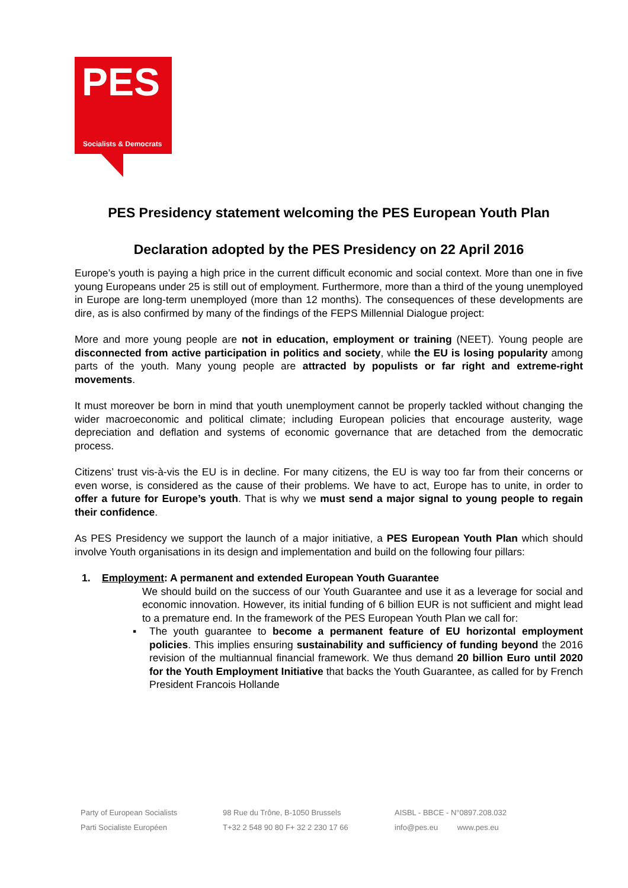PES
Socialists & Democrats
PES Presidency statement welcoming the PES European Youth Plan
Declaration adopted by the PES Presidency on 22 April 2016
Europe’s youth is paying a high price in the current difficult economic and social context. More than one in five young Europeans under 25 is still out of employment. Furthermore, more than a third of the young unemployed in Europe are long-term unemployed (more than 12 months). The consequences of these developments are dire, as is also confirmed by many of the findings of the FEPS Millennial Dialogue project:
More and more young people are not in education, employment or training (NEET). Young people are disconnected from active participation in politics and society, while the EU is losing popularity among parts of the youth. Many young people are attracted by populists or far right and extreme-right movements.
It must moreover be born in mind that youth unemployment cannot be properly tackled without changing the wider macroeconomic and political climate; including European policies that encourage austerity, wage depreciation and deflation and systems of economic governance that are detached from the democratic process.
Citizens’ trust vis-à-vis the EU is in decline. For many citizens, the EU is way too far from their concerns or even worse, is considered as the cause of their problems. We have to act, Europe has to unite, in order to offer a future for Europe’s youth. That is why we must send a major signal to young people to regain their confidence.
As PES Presidency we support the launch of a major initiative, a PES European Youth Plan which should involve Youth organisations in its design and implementation and build on the following four pillars:
1. Employment: A permanent and extended European Youth Guarantee
We should build on the success of our Youth Guarantee and use it as a leverage for social and economic innovation. However, its initial funding of 6 billion EUR is not sufficient and might lead to a premature end. In the framework of the PES European Youth Plan we call for:
▪ The youth guarantee to become a permanent feature of EU horizontal employment policies. This implies ensuring sustainability and sufficiency of funding beyond the 2016 revision of the multiannual financial framework. We thus demand 20 billion Euro until 2020 for the Youth Employment Initiative that backs the Youth Guarantee, as called for by French President Francois Hollande
Party of European Socialists
Parti Socialiste Européen
98 Rue du Trône, B-1050 Brussels
T+32 2 548 90 80 F+ 32 2 230 17 66
AISBL - BBCE - N°0897.208.032
info@pes.eu www.pes.eu